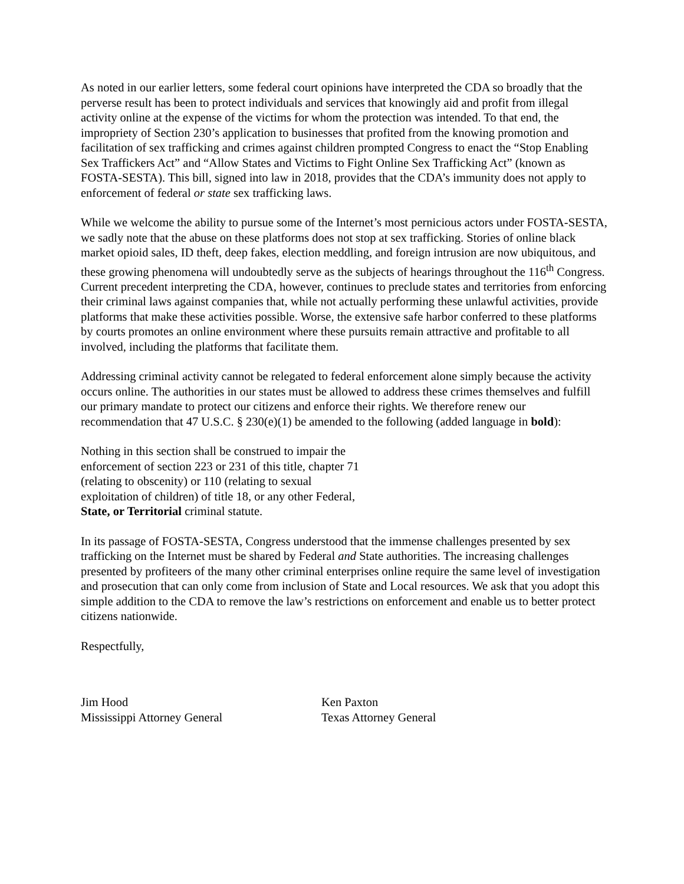As noted in our earlier letters, some federal court opinions have interpreted the CDA so broadly that the perverse result has been to protect individuals and services that knowingly aid and profit from illegal activity online at the expense of the victims for whom the protection was intended. To that end, the impropriety of Section 230’s application to businesses that profited from the knowing promotion and facilitation of sex trafficking and crimes against children prompted Congress to enact the “Stop Enabling Sex Traffickers Act” and “Allow States and Victims to Fight Online Sex Trafficking Act” (known as FOSTA-SESTA). This bill, signed into law in 2018, provides that the CDA’s immunity does not apply to enforcement of federal or state sex trafficking laws.
While we welcome the ability to pursue some of the Internet’s most pernicious actors under FOSTA-SESTA, we sadly note that the abuse on these platforms does not stop at sex trafficking. Stories of online black market opioid sales, ID theft, deep fakes, election meddling, and foreign intrusion are now ubiquitous, and these growing phenomena will undoubtedly serve as the subjects of hearings throughout the 116<sup>th</sup> Congress. Current precedent interpreting the CDA, however, continues to preclude states and territories from enforcing their criminal laws against companies that, while not actually performing these unlawful activities, provide platforms that make these activities possible. Worse, the extensive safe harbor conferred to these platforms by courts promotes an online environment where these pursuits remain attractive and profitable to all involved, including the platforms that facilitate them.
Addressing criminal activity cannot be relegated to federal enforcement alone simply because the activity occurs online. The authorities in our states must be allowed to address these crimes themselves and fulfill our primary mandate to protect our citizens and enforce their rights. We therefore renew our recommendation that 47 U.S.C. § 230(e)(1) be amended to the following (added language in bold):
Nothing in this section shall be construed to impair the enforcement of section 223 or 231 of this title, chapter 71 (relating to obscenity) or 110 (relating to sexual exploitation of children) of title 18, or any other Federal, State, or Territorial criminal statute.
In its passage of FOSTA-SESTA, Congress understood that the immense challenges presented by sex trafficking on the Internet must be shared by Federal and State authorities. The increasing challenges presented by profiteers of the many other criminal enterprises online require the same level of investigation and prosecution that can only come from inclusion of State and Local resources. We ask that you adopt this simple addition to the CDA to remove the law’s restrictions on enforcement and enable us to better protect citizens nationwide.
Respectfully,
Jim Hood
Mississippi Attorney General
Ken Paxton
Texas Attorney General